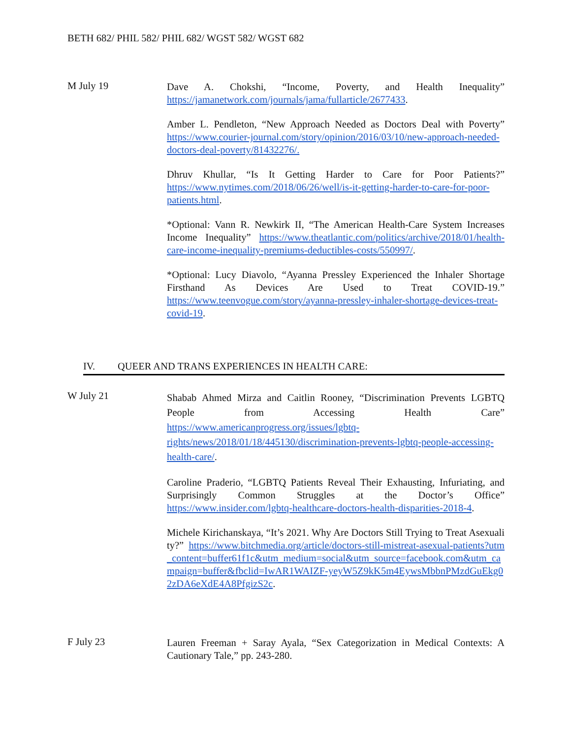BETH 682/ PHIL 582/ PHIL 682/ WGST 582/ WGST 682
M July 19
Dave A. Chokshi, “Income, Poverty, and Health Inequality” https://jamanetwork.com/journals/jama/fullarticle/2677433.
Amber L. Pendleton, “New Approach Needed as Doctors Deal with Poverty” https://www.courier-journal.com/story/opinion/2016/03/10/new-approach-needed-doctors-deal-poverty/81432276/.
Dhruv Khullar, “Is It Getting Harder to Care for Poor Patients?” https://www.nytimes.com/2018/06/26/well/is-it-getting-harder-to-care-for-poor-patients.html.
*Optional: Vann R. Newkirk II, “The American Health-Care System Increases Income Inequality” https://www.theatlantic.com/politics/archive/2018/01/health-care-income-inequality-premiums-deductibles-costs/550997/.
*Optional: Lucy Diavolo, “Ayanna Pressley Experienced the Inhaler Shortage Firsthand As Devices Are Used to Treat COVID-19.” https://www.teenvogue.com/story/ayanna-pressley-inhaler-shortage-devices-treat-covid-19.
IV. QUEER AND TRANS EXPERIENCES IN HEALTH CARE:
W July 21
Shabab Ahmed Mirza and Caitlin Rooney, “Discrimination Prevents LGBTQ People from Accessing Health Care” https://www.americanprogress.org/issues/lgbtq-rights/news/2018/01/18/445130/discrimination-prevents-lgbtq-people-accessing-health-care/.
Caroline Praderio, “LGBTQ Patients Reveal Their Exhausting, Infuriating, and Surprisingly Common Struggles at the Doctor’s Office” https://www.insider.com/lgbtq-healthcare-doctors-health-disparities-2018-4.
Michele Kirichanskaya, “It’s 2021. Why Are Doctors Still Trying to Treat Asexuality?” https://www.bitchmedia.org/article/doctors-still-mistreat-asexual-patients?utm_content=buffer61f1c&utm_medium=social&utm_source=facebook.com&utm_campaign=buffer&fbclid=IwAR1WAIZF-yeyW5Z9kK5m4EywsMbbnPMzdGuEkg02zDA6eXdE4A8PfgizS2c.
F July 23
Lauren Freeman + Saray Ayala, “Sex Categorization in Medical Contexts: A Cautionary Tale,” pp. 243-280.